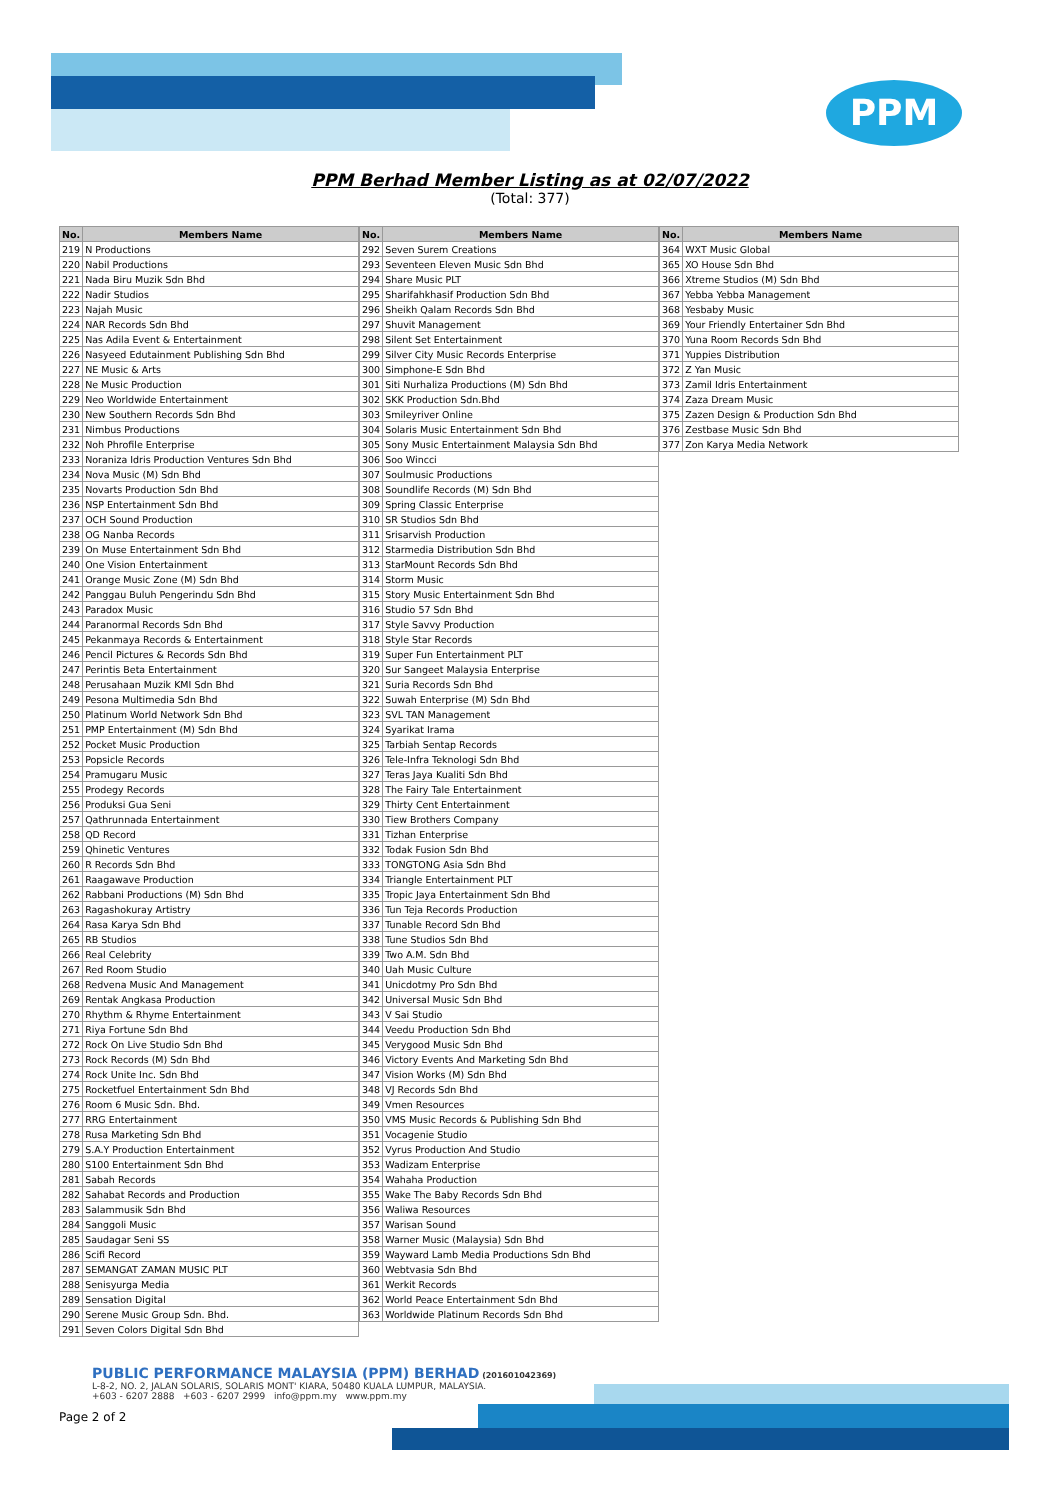PPM
PPM Berhad Member Listing as at 02/07/2022
(Total: 377)
| No. | Members Name |
| --- | --- |
| 219 | N Productions |
| 220 | Nabil Productions |
| 221 | Nada Biru Muzik Sdn Bhd |
| 222 | Nadir Studios |
| 223 | Najah Music |
| 224 | NAR Records Sdn Bhd |
| 225 | Nas Adila Event & Entertainment |
| 226 | Nasyeed Edutainment Publishing Sdn Bhd |
| 227 | NE Music & Arts |
| 228 | Ne Music Production |
| 229 | Neo Worldwide Entertainment |
| 230 | New Southern Records Sdn Bhd |
| 231 | Nimbus Productions |
| 232 | Noh Phrofile Enterprise |
| 233 | Noraniza Idris Production Ventures Sdn Bhd |
| 234 | Nova Music (M) Sdn Bhd |
| 235 | Novarts Production Sdn Bhd |
| 236 | NSP Entertainment Sdn Bhd |
| 237 | OCH Sound Production |
| 238 | OG Nanba Records |
| 239 | On Muse Entertainment Sdn Bhd |
| 240 | One Vision Entertainment |
| 241 | Orange Music Zone (M) Sdn Bhd |
| 242 | Panggau Buluh Pengerindu Sdn Bhd |
| 243 | Paradox Music |
| 244 | Paranormal Records Sdn Bhd |
| 245 | Pekanmaya Records & Entertainment |
| 246 | Pencil Pictures & Records Sdn Bhd |
| 247 | Perintis Beta Entertainment |
| 248 | Perusahaan Muzik KMI Sdn Bhd |
| 249 | Pesona Multimedia Sdn Bhd |
| 250 | Platinum World Network Sdn Bhd |
| 251 | PMP Entertainment (M) Sdn Bhd |
| 252 | Pocket Music Production |
| 253 | Popsicle Records |
| 254 | Pramugaru Music |
| 255 | Prodegy Records |
| 256 | Produksi Gua Seni |
| 257 | Qathrunnada Entertainment |
| 258 | QD Record |
| 259 | Qhinetic Ventures |
| 260 | R Records Sdn Bhd |
| 261 | Raagawave Production |
| 262 | Rabbani Productions (M) Sdn Bhd |
| 263 | Ragashokuray Artistry |
| 264 | Rasa Karya Sdn Bhd |
| 265 | RB Studios |
| 266 | Real Celebrity |
| 267 | Red Room Studio |
| 268 | Redvena Music And Management |
| 269 | Rentak Angkasa Production |
| 270 | Rhythm & Rhyme Entertainment |
| 271 | Riya Fortune Sdn Bhd |
| 272 | Rock On Live Studio Sdn Bhd |
| 273 | Rock Records (M) Sdn Bhd |
| 274 | Rock Unite Inc. Sdn Bhd |
| 275 | Rocketfuel Entertainment Sdn Bhd |
| 276 | Room 6 Music Sdn. Bhd. |
| 277 | RRG Entertainment |
| 278 | Rusa Marketing Sdn Bhd |
| 279 | S.A.Y Production Entertainment |
| 280 | S100 Entertainment Sdn Bhd |
| 281 | Sabah Records |
| 282 | Sahabat Records and Production |
| 283 | Salammusik Sdn Bhd |
| 284 | Sanggoli Music |
| 285 | Saudagar Seni SS |
| 286 | Scifi Record |
| 287 | SEMANGAT ZAMAN MUSIC PLT |
| 288 | Senisyurga Media |
| 289 | Sensation Digital |
| 290 | Serene Music Group Sdn. Bhd. |
| 291 | Seven Colors Digital Sdn Bhd |
| No. | Members Name |
| --- | --- |
| 292 | Seven Surem Creations |
| 293 | Seventeen Eleven Music Sdn Bhd |
| 294 | Share Music PLT |
| 295 | Sharifahkhasif Production Sdn Bhd |
| 296 | Sheikh Qalam Records Sdn Bhd |
| 297 | Shuvit Management |
| 298 | Silent Set Entertainment |
| 299 | Silver City Music Records Enterprise |
| 300 | Simphone-E Sdn Bhd |
| 301 | Siti Nurhaliza Productions (M) Sdn Bhd |
| 302 | SKK Production Sdn.Bhd |
| 303 | Smileyriver Online |
| 304 | Solaris Music Entertainment Sdn Bhd |
| 305 | Sony Music Entertainment Malaysia Sdn Bhd |
| 306 | Soo Wincci |
| 307 | Soulmusic Productions |
| 308 | Soundlife Records (M) Sdn Bhd |
| 309 | Spring Classic Enterprise |
| 310 | SR Studios Sdn Bhd |
| 311 | Srisarvish Production |
| 312 | Starmedia Distribution Sdn Bhd |
| 313 | StarMount Records Sdn Bhd |
| 314 | Storm Music |
| 315 | Story Music Entertainment Sdn Bhd |
| 316 | Studio 57 Sdn Bhd |
| 317 | Style Savvy Production |
| 318 | Style Star Records |
| 319 | Super Fun Entertainment PLT |
| 320 | Sur Sangeet Malaysia Enterprise |
| 321 | Suria Records Sdn Bhd |
| 322 | Suwah Enterprise (M) Sdn Bhd |
| 323 | SVL TAN Management |
| 324 | Syarikat Irama |
| 325 | Tarbiah Sentap Records |
| 326 | Tele-Infra Teknologi Sdn Bhd |
| 327 | Teras Jaya Kualiti Sdn Bhd |
| 328 | The Fairy Tale Entertainment |
| 329 | Thirty Cent Entertainment |
| 330 | Tiew Brothers Company |
| 331 | Tizhan Enterprise |
| 332 | Todak Fusion Sdn Bhd |
| 333 | TONGTONG Asia Sdn Bhd |
| 334 | Triangle Entertainment PLT |
| 335 | Tropic Jaya Entertainment Sdn Bhd |
| 336 | Tun Teja Records Production |
| 337 | Tunable Record Sdn Bhd |
| 338 | Tune Studios Sdn Bhd |
| 339 | Two A.M. Sdn Bhd |
| 340 | Uah Music Culture |
| 341 | Unicdotmy Pro Sdn Bhd |
| 342 | Universal Music Sdn Bhd |
| 343 | V Sai Studio |
| 344 | Veedu Production Sdn Bhd |
| 345 | Verygood Music Sdn Bhd |
| 346 | Victory Events And Marketing Sdn Bhd |
| 347 | Vision Works (M) Sdn Bhd |
| 348 | VJ Records Sdn Bhd |
| 349 | Vmen Resources |
| 350 | VMS Music Records & Publishing Sdn Bhd |
| 351 | Vocagenie Studio |
| 352 | Vyrus Production And Studio |
| 353 | Wadizam Enterprise |
| 354 | Wahaha Production |
| 355 | Wake The Baby Records Sdn Bhd |
| 356 | Waliwa Resources |
| 357 | Warisan Sound |
| 358 | Warner Music (Malaysia) Sdn Bhd |
| 359 | Wayward Lamb Media Productions Sdn Bhd |
| 360 | Webtvasia Sdn Bhd |
| 361 | Werkit Records |
| 362 | World Peace Entertainment Sdn Bhd |
| 363 | Worldwide Platinum Records Sdn Bhd |
| No. | Members Name |
| --- | --- |
| 364 | WXT Music Global |
| 365 | XO House Sdn Bhd |
| 366 | Xtreme Studios (M) Sdn Bhd |
| 367 | Yebba Yebba Management |
| 368 | Yesbaby Music |
| 369 | Your Friendly Entertainer Sdn Bhd |
| 370 | Yuna Room Records Sdn Bhd |
| 371 | Yuppies Distribution |
| 372 | Z Yan Music |
| 373 | Zamil Idris Entertainment |
| 374 | Zaza Dream Music |
| 375 | Zazen Design & Production Sdn Bhd |
| 376 | Zestbase Music Sdn Bhd |
| 377 | Zon Karya Media Network |
PUBLIC PERFORMANCE MALAYSIA (PPM) BERHAD (201601042369)
L-8-2, NO. 2, JALAN SOLARIS, SOLARIS MONT' KIARA, 50480 KUALA LUMPUR, MALAYSIA.
+603 - 6207 2888 +603 - 6207 2999 info@ppm.my www.ppm.my
Page 2 of 2